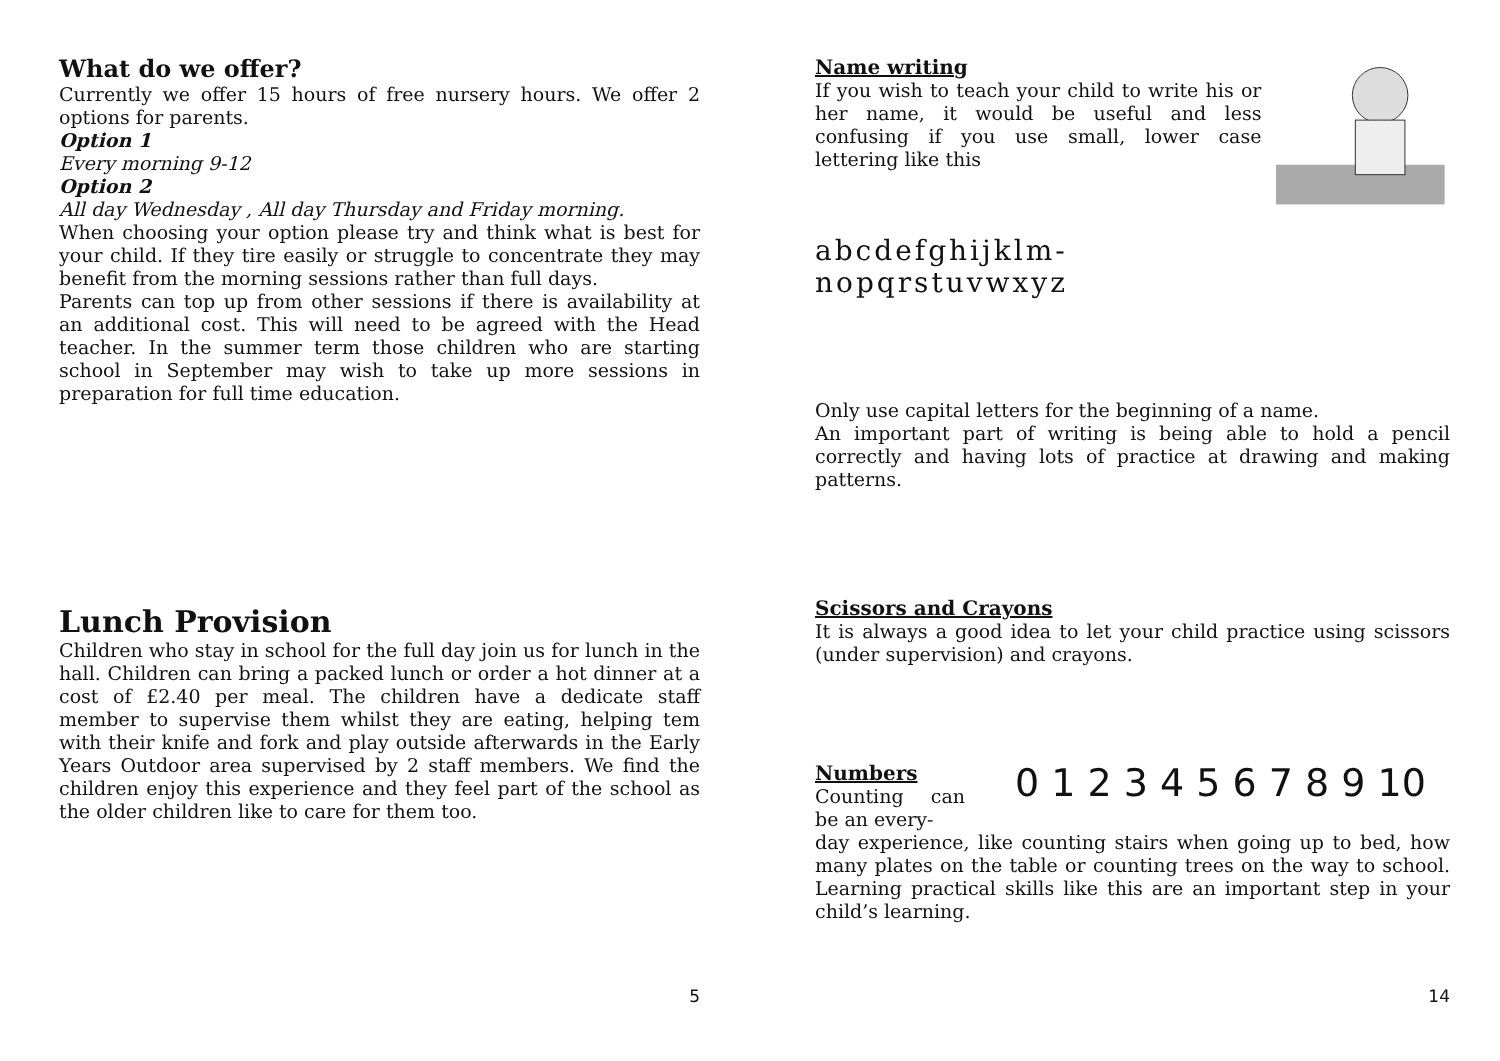What do we offer?
Currently we offer 15 hours of free nursery hours. We offer 2 options for parents.
Option 1
Every morning 9-12
Option 2
All day Wednesday , All day Thursday and Friday morning.
When choosing your option please try and think what is best for your child. If they tire easily or struggle to concentrate they may benefit from the morning sessions rather than full days.
Parents can top up from other sessions if there is availability at an additional cost. This will need to be agreed with the Head teacher. In the summer term those children who are starting school in September may wish to take up more sessions in preparation for full time education.
Lunch Provision
Children who stay in school for the full day join us for lunch in the hall. Children can bring a packed lunch or order a hot dinner at a cost of £2.40 per meal. The children have a dedicate staff member to supervise them whilst they are eating, helping tem with their knife and fork and play outside afterwards in the Early Years Outdoor area supervised by 2 staff members. We find the children enjoy this experience and they feel part of the school as the older children like to care for them too.
5
Name writing
If you wish to teach your child to write his or her name, it would be useful and less confusing if you use small, lower case lettering like this
abcdefghijklm-
nopqrstuvwxyz
Only use capital letters for the beginning of a name.
An important part of writing is being able to hold a pencil correctly and having lots of practice at drawing and making patterns.
Scissors and Crayons
It is always a good idea to let your child practice using scissors (under supervision) and crayons.
Numbers
Counting can be an every-
0 1 2 3 4 5 6 7 8 9 10
day experience, like counting stairs when going up to bed, how many plates on the table or counting trees on the way to school. Learning practical skills like this are an important step in your child’s learning.
14